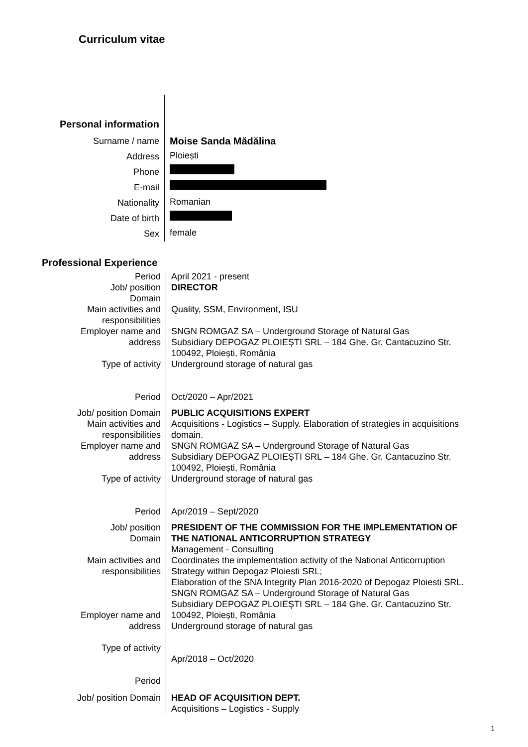Curriculum vitae
Personal information
Surname / name
Moise Sanda Mădălina
Address
Ploiești
Phone
E-mail
Nationality
Romanian
Date of birth
Sex
female
Professional Experience
Period
Job/ position
Domain
Main activities and
responsibilities
Employer name and
address
Type of activity
Period
April 2021 - present
DIRECTOR
Quality, SSM, Environment, ISU
SNGN ROMGAZ SA – Underground Storage of Natural Gas
Subsidiary DEPOGAZ PLOIEȘTI SRL – 184 Ghe. Gr. Cantacuzino Str. 100492, Ploiești, România
Underground storage of natural gas
Oct/2020 – Apr/2021
Job/ position Domain
Main activities and
responsibilities
Employer name and
address
Type of activity
Period
PUBLIC ACQUISITIONS EXPERT
Acquisitions - Logistics – Supply. Elaboration of strategies in acquisitions domain.
SNGN ROMGAZ SA – Underground Storage of Natural Gas
Subsidiary DEPOGAZ PLOIEȘTI SRL – 184 Ghe. Gr. Cantacuzino Str. 100492, Ploiești, România
Underground storage of natural gas
Apr/2019 – Sept/2020
Job/ position
Domain
Main activities and
responsibilities
Employer name and
address
Type of activity
Period
PRESIDENT OF THE COMMISSION FOR THE IMPLEMENTATION OF THE NATIONAL ANTICORRUPTION STRATEGY
Management - Consulting
Coordinates the implementation activity of the National Anticorruption Strategy within Depogaz Ploiesti SRL;
Elaboration of the SNA Integrity Plan 2016-2020 of Depogaz Ploiesti SRL.
SNGN ROMGAZ SA – Underground Storage of Natural Gas
Subsidiary DEPOGAZ PLOIEȘTI SRL – 184 Ghe. Gr. Cantacuzino Str. 100492, Ploiești, România
Underground storage of natural gas
Apr/2018 – Oct/2020
Job/ position Domain
HEAD OF ACQUISITION DEPT.
Acquisitions – Logistics - Supply
1